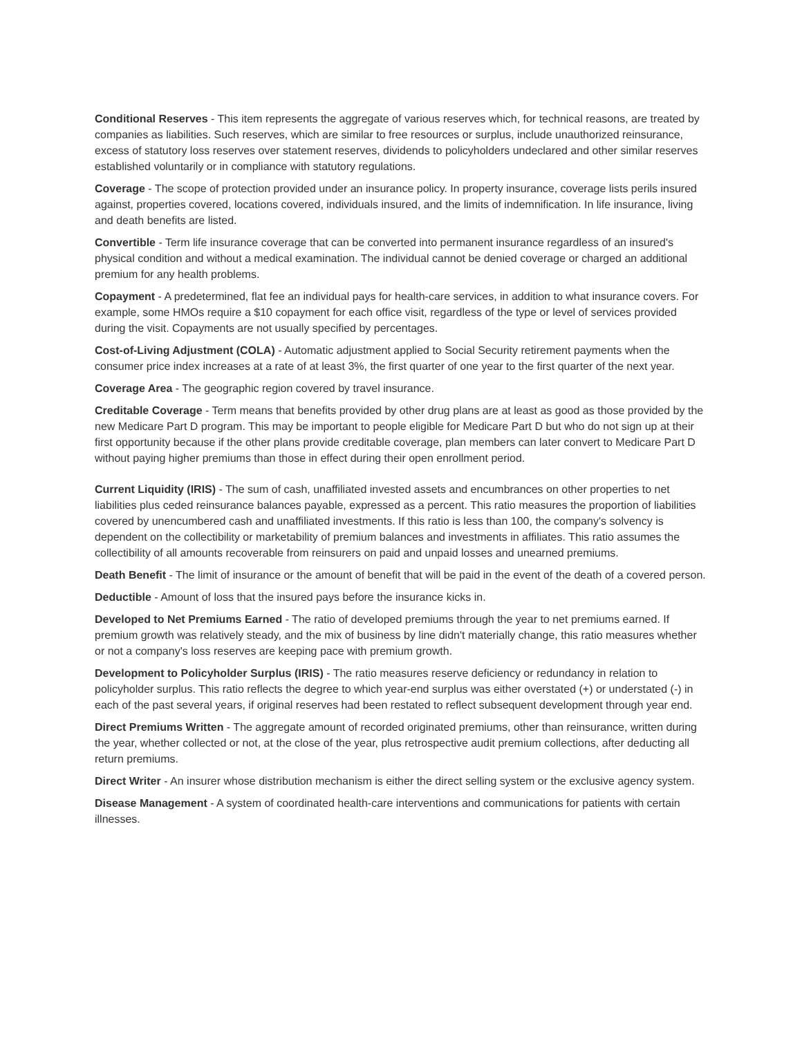Conditional Reserves - This item represents the aggregate of various reserves which, for technical reasons, are treated by companies as liabilities. Such reserves, which are similar to free resources or surplus, include unauthorized reinsurance, excess of statutory loss reserves over statement reserves, dividends to policyholders undeclared and other similar reserves established voluntarily or in compliance with statutory regulations.
Coverage - The scope of protection provided under an insurance policy. In property insurance, coverage lists perils insured against, properties covered, locations covered, individuals insured, and the limits of indemnification. In life insurance, living and death benefits are listed.
Convertible - Term life insurance coverage that can be converted into permanent insurance regardless of an insured's physical condition and without a medical examination. The individual cannot be denied coverage or charged an additional premium for any health problems.
Copayment - A predetermined, flat fee an individual pays for health-care services, in addition to what insurance covers. For example, some HMOs require a $10 copayment for each office visit, regardless of the type or level of services provided during the visit. Copayments are not usually specified by percentages.
Cost-of-Living Adjustment (COLA) - Automatic adjustment applied to Social Security retirement payments when the consumer price index increases at a rate of at least 3%, the first quarter of one year to the first quarter of the next year.
Coverage Area - The geographic region covered by travel insurance.
Creditable Coverage - Term means that benefits provided by other drug plans are at least as good as those provided by the new Medicare Part D program. This may be important to people eligible for Medicare Part D but who do not sign up at their first opportunity because if the other plans provide creditable coverage, plan members can later convert to Medicare Part D without paying higher premiums than those in effect during their open enrollment period.
Current Liquidity (IRIS) - The sum of cash, unaffiliated invested assets and encumbrances on other properties to net liabilities plus ceded reinsurance balances payable, expressed as a percent. This ratio measures the proportion of liabilities covered by unencumbered cash and unaffiliated investments. If this ratio is less than 100, the company's solvency is dependent on the collectibility or marketability of premium balances and investments in affiliates. This ratio assumes the collectibility of all amounts recoverable from reinsurers on paid and unpaid losses and unearned premiums.
Death Benefit - The limit of insurance or the amount of benefit that will be paid in the event of the death of a covered person.
Deductible - Amount of loss that the insured pays before the insurance kicks in.
Developed to Net Premiums Earned - The ratio of developed premiums through the year to net premiums earned. If premium growth was relatively steady, and the mix of business by line didn't materially change, this ratio measures whether or not a company's loss reserves are keeping pace with premium growth.
Development to Policyholder Surplus (IRIS) - The ratio measures reserve deficiency or redundancy in relation to policyholder surplus. This ratio reflects the degree to which year-end surplus was either overstated (+) or understated (-) in each of the past several years, if original reserves had been restated to reflect subsequent development through year end.
Direct Premiums Written - The aggregate amount of recorded originated premiums, other than reinsurance, written during the year, whether collected or not, at the close of the year, plus retrospective audit premium collections, after deducting all return premiums.
Direct Writer - An insurer whose distribution mechanism is either the direct selling system or the exclusive agency system.
Disease Management - A system of coordinated health-care interventions and communications for patients with certain illnesses.